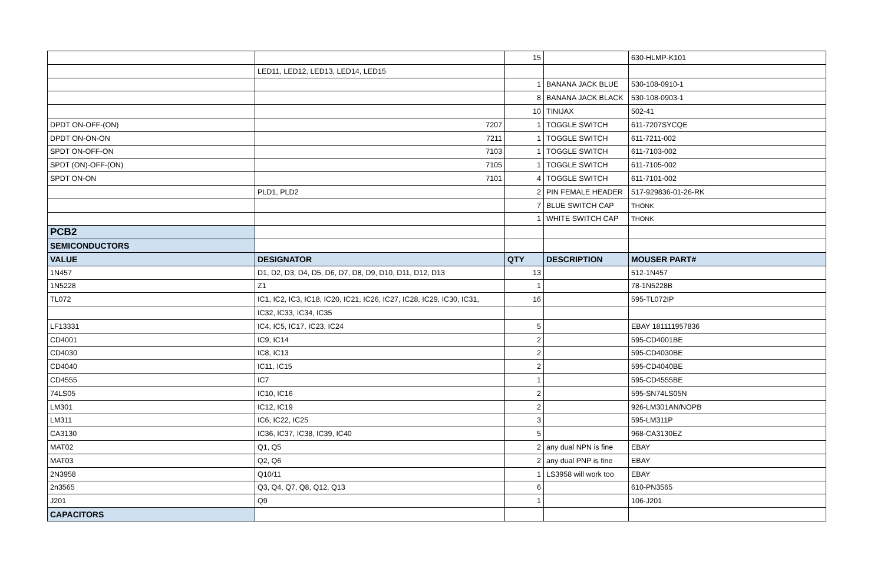| | | 15 | | 630-HLMP-K101 |
| | LED11, LED12, LED13, LED14, LED15 | | | |
| | | 1 | BANANA JACK BLUE | 530-108-0910-1 |
| | | 8 | BANANA JACK BLACK | 530-108-0903-1 |
| | | 10 | TINIJAX | 502-41 |
| DPDT ON-OFF-(ON) | 7207 | 1 | TOGGLE SWITCH | 611-7207SYCQE |
| DPDT ON-ON-ON | 7211 | 1 | TOGGLE SWITCH | 611-7211-002 |
| SPDT ON-OFF-ON | 7103 | 1 | TOGGLE SWITCH | 611-7103-002 |
| SPDT (ON)-OFF-(ON) | 7105 | 1 | TOGGLE SWITCH | 611-7105-002 |
| SPDT ON-ON | 7101 | 4 | TOGGLE SWITCH | 611-7101-002 |
| | PLD1, PLD2 | 2 | PIN FEMALE HEADER | 517-929836-01-26-RK |
| | | 7 | BLUE SWITCH CAP | THONK |
| | | 1 | WHITE SWITCH CAP | THONK |
| PCB2 | | | | |
| SEMICONDUCTORS | | | | |
| VALUE | DESIGNATOR | QTY | DESCRIPTION | MOUSER PART# |
| 1N457 | D1, D2, D3, D4, D5, D6, D7, D8, D9, D10, D11, D12, D13 | 13 | | 512-1N457 |
| 1N5228 | Z1 | 1 | | 78-1N5228B |
| TL072 | IC1, IC2, IC3, IC18, IC20, IC21, IC26, IC27, IC28, IC29, IC30, IC31, | 16 | | 595-TL072IP |
| | IC32, IC33, IC34, IC35 | | | |
| LF13331 | IC4, IC5, IC17, IC23, IC24 | 5 | | EBAY 181111957836 |
| CD4001 | IC9, IC14 | 2 | | 595-CD4001BE |
| CD4030 | IC8, IC13 | 2 | | 595-CD4030BE |
| CD4040 | IC11, IC15 | 2 | | 595-CD4040BE |
| CD4555 | IC7 | 1 | | 595-CD4555BE |
| 74LS05 | IC10, IC16 | 2 | | 595-SN74LS05N |
| LM301 | IC12, IC19 | 2 | | 926-LM301AN/NOPB |
| LM311 | IC6, IC22, IC25 | 3 | | 595-LM311P |
| CA3130 | IC36, IC37, IC38, IC39, IC40 | 5 | | 968-CA3130EZ |
| MAT02 | Q1, Q5 | 2 | any dual NPN is fine | EBAY |
| MAT03 | Q2, Q6 | 2 | any dual PNP is fine | EBAY |
| 2N3958 | Q10/11 | 1 | LS3958 will work too | EBAY |
| 2n3565 | Q3, Q4, Q7, Q8, Q12, Q13 | 6 | | 610-PN3565 |
| J201 | Q9 | 1 | | 106-J201 |
| CAPACITORS | | | | |